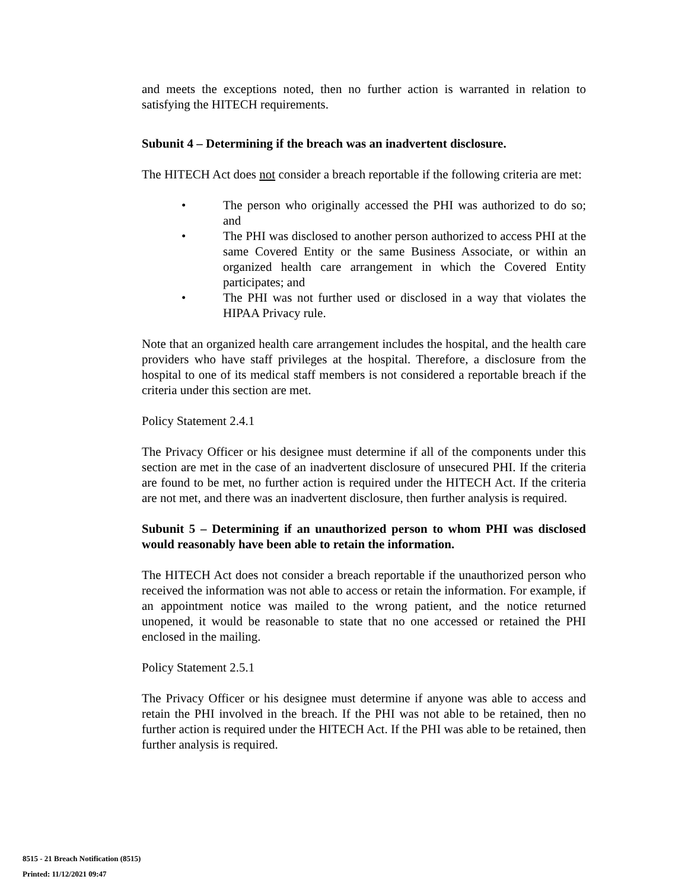and meets the exceptions noted, then no further action is warranted in relation to satisfying the HITECH requirements.
Subunit 4 – Determining if the breach was an inadvertent disclosure.
The HITECH Act does not consider a breach reportable if the following criteria are met:
• The person who originally accessed the PHI was authorized to do so; and
• The PHI was disclosed to another person authorized to access PHI at the same Covered Entity or the same Business Associate, or within an organized health care arrangement in which the Covered Entity participates; and
• The PHI was not further used or disclosed in a way that violates the HIPAA Privacy rule.
Note that an organized health care arrangement includes the hospital, and the health care providers who have staff privileges at the hospital. Therefore, a disclosure from the hospital to one of its medical staff members is not considered a reportable breach if the criteria under this section are met.
Policy Statement 2.4.1
The Privacy Officer or his designee must determine if all of the components under this section are met in the case of an inadvertent disclosure of unsecured PHI. If the criteria are found to be met, no further action is required under the HITECH Act. If the criteria are not met, and there was an inadvertent disclosure, then further analysis is required.
Subunit 5 – Determining if an unauthorized person to whom PHI was disclosed would reasonably have been able to retain the information.
The HITECH Act does not consider a breach reportable if the unauthorized person who received the information was not able to access or retain the information. For example, if an appointment notice was mailed to the wrong patient, and the notice returned unopened, it would be reasonable to state that no one accessed or retained the PHI enclosed in the mailing.
Policy Statement 2.5.1
The Privacy Officer or his designee must determine if anyone was able to access and retain the PHI involved in the breach. If the PHI was not able to be retained, then no further action is required under the HITECH Act. If the PHI was able to be retained, then further analysis is required.
8515 - 21 Breach Notification (8515)
Printed: 11/12/2021 09:47